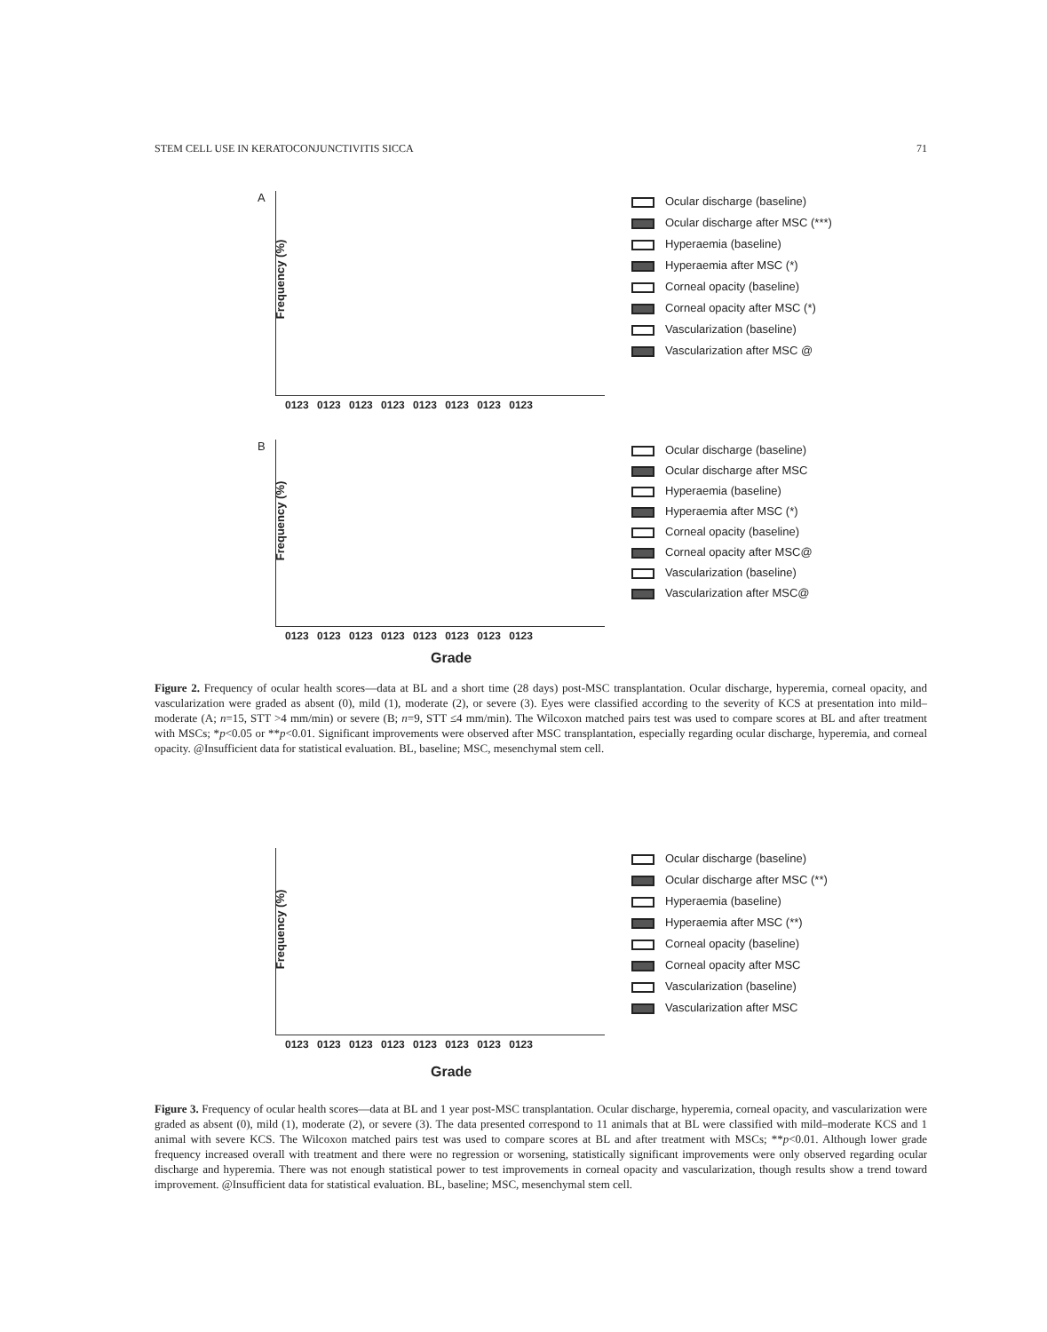STEM CELL USE IN KERATOCONJUNCTIVITIS SICCA 71
A
Frequency (%)
0123 0123 0123 0123 0123 0123 0123 0123
Ocular discharge (baseline)
Ocular discharge after MSC (***)
Hyperaemia (baseline)
Hyperaemia after MSC (*)
Corneal opacity (baseline)
Corneal opacity after MSC (*)
Vascularization (baseline)
Vascularization after MSC @
B
Frequency (%)
0123 0123 0123 0123 0123 0123 0123 0123
Ocular discharge (baseline)
Ocular discharge after MSC
Hyperaemia (baseline)
Hyperaemia after MSC (*)
Corneal opacity (baseline)
Corneal opacity after MSC@
Vascularization (baseline)
Vascularization after MSC@
Grade
Figure 2. Frequency of ocular health scores—data at BL and a short time (28 days) post-MSC transplantation. Ocular discharge, hyperemia, corneal opacity, and vascularization were graded as absent (0), mild (1), moderate (2), or severe (3). Eyes were classified according to the severity of KCS at presentation into mild–moderate (A; n=15, STT >4 mm/min) or severe (B; n=9, STT ≤4 mm/min). The Wilcoxon matched pairs test was used to compare scores at BL and after treatment with MSCs; *p<0.05 or **p<0.01. Significant improvements were observed after MSC transplantation, especially regarding ocular discharge, hyperemia, and corneal opacity. @Insufficient data for statistical evaluation. BL, baseline; MSC, mesenchymal stem cell.
Frequency (%)
0123 0123 0123 0123 0123 0123 0123 0123
Ocular discharge (baseline)
Ocular discharge after MSC (**)
Hyperaemia (baseline)
Hyperaemia after MSC (**)
Corneal opacity (baseline)
Corneal opacity after MSC
Vascularization (baseline)
Vascularization after MSC
Grade
Figure 3. Frequency of ocular health scores—data at BL and 1 year post-MSC transplantation. Ocular discharge, hyperemia, corneal opacity, and vascularization were graded as absent (0), mild (1), moderate (2), or severe (3). The data presented correspond to 11 animals that at BL were classified with mild–moderate KCS and 1 animal with severe KCS. The Wilcoxon matched pairs test was used to compare scores at BL and after treatment with MSCs; **p<0.01. Although lower grade frequency increased overall with treatment and there were no regression or worsening, statistically significant improvements were only observed regarding ocular discharge and hyperemia. There was not enough statistical power to test improvements in corneal opacity and vascularization, though results show a trend toward improvement. @Insufficient data for statistical evaluation. BL, baseline; MSC, mesenchymal stem cell.